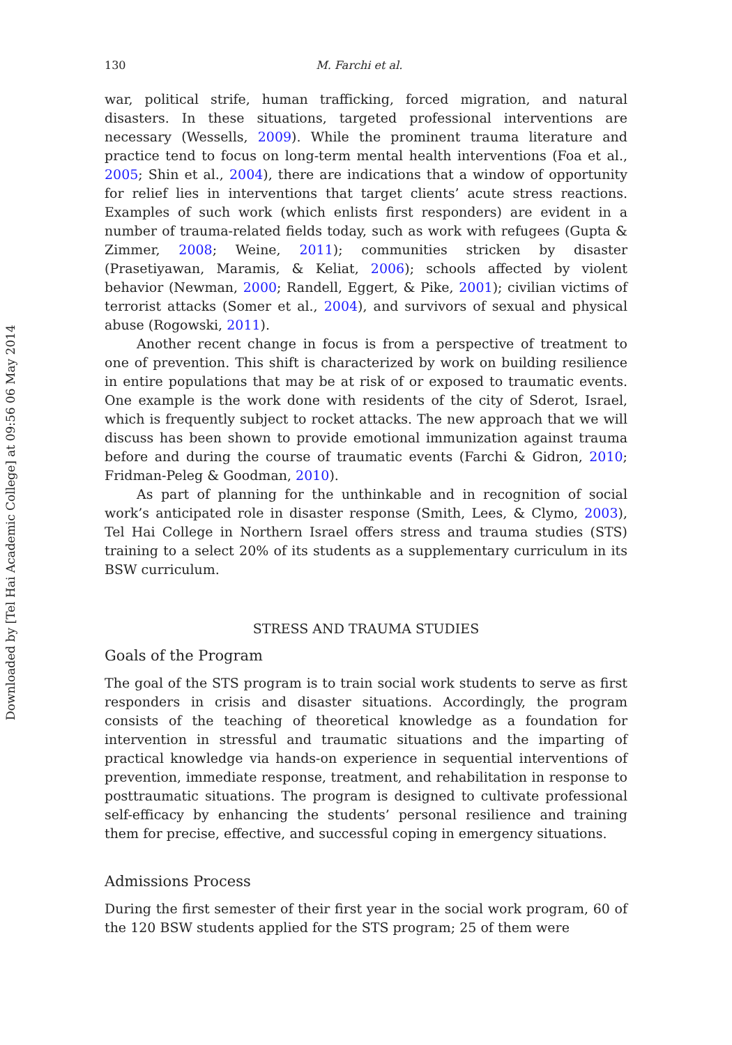Downloaded by [Tel Hai Academic College] at 09:56 06 May 2014
130 M. Farchi et al.
war, political strife, human trafficking, forced migration, and natural disasters. In these situations, targeted professional interventions are necessary (Wessells, 2009). While the prominent trauma literature and practice tend to focus on long-term mental health interventions (Foa et al., 2005; Shin et al., 2004), there are indications that a window of opportunity for relief lies in interventions that target clients’ acute stress reactions. Examples of such work (which enlists first responders) are evident in a number of trauma-related fields today, such as work with refugees (Gupta & Zimmer, 2008; Weine, 2011); communities stricken by disaster (Prasetiyawan, Maramis, & Keliat, 2006); schools affected by violent behavior (Newman, 2000; Randell, Eggert, & Pike, 2001); civilian victims of terrorist attacks (Somer et al., 2004), and survivors of sexual and physical abuse (Rogowski, 2011).
Another recent change in focus is from a perspective of treatment to one of prevention. This shift is characterized by work on building resilience in entire populations that may be at risk of or exposed to traumatic events. One example is the work done with residents of the city of Sderot, Israel, which is frequently subject to rocket attacks. The new approach that we will discuss has been shown to provide emotional immunization against trauma before and during the course of traumatic events (Farchi & Gidron, 2010; Fridman-Peleg & Goodman, 2010).
As part of planning for the unthinkable and in recognition of social work’s anticipated role in disaster response (Smith, Lees, & Clymo, 2003), Tel Hai College in Northern Israel offers stress and trauma studies (STS) training to a select 20% of its students as a supplementary curriculum in its BSW curriculum.
STRESS AND TRAUMA STUDIES
Goals of the Program
The goal of the STS program is to train social work students to serve as first responders in crisis and disaster situations. Accordingly, the program consists of the teaching of theoretical knowledge as a foundation for intervention in stressful and traumatic situations and the imparting of practical knowledge via hands-on experience in sequential interventions of prevention, immediate response, treatment, and rehabilitation in response to posttraumatic situations. The program is designed to cultivate professional self-efficacy by enhancing the students’ personal resilience and training them for precise, effective, and successful coping in emergency situations.
Admissions Process
During the first semester of their first year in the social work program, 60 of the 120 BSW students applied for the STS program; 25 of them were